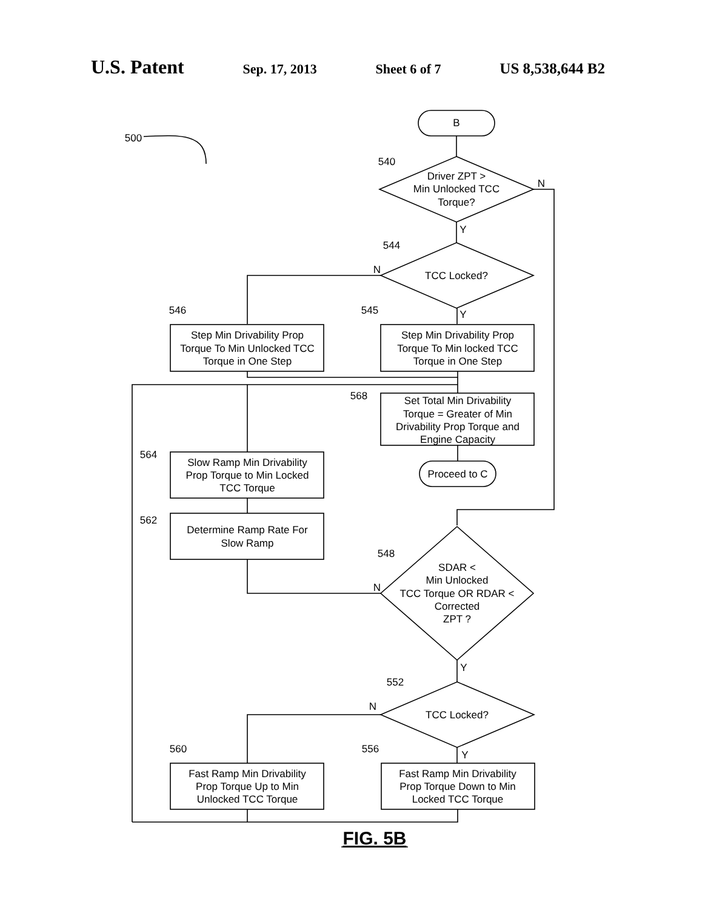U.S. Patent Sep. 17, 2013 Sheet 6 of 7 US 8,538,644 B2
B
500
Driver ZPT > Min Unlocked TCC Torque?
540
N
Y
TCC Locked?
544
N
Y
Step Min Drivability Prop Torque To Min Unlocked TCC Torque in One Step
546
Step Min Drivability Prop Torque To Min locked TCC Torque in One Step
545
Set Total Min Drivability Torque = Greater of Min Drivability Prop Torque and Engine Capacity
568
Proceed to C
Slow Ramp Min Drivability Prop Torque to Min Locked TCC Torque
564
Determine Ramp Rate For Slow Ramp
562
SDAR < Min Unlocked TCC Torque OR RDAR < Corrected ZPT ?
548
N
Y
TCC Locked?
552
N
Y
Fast Ramp Min Drivability Prop Torque Up to Min Unlocked TCC Torque
560
Fast Ramp Min Drivability Prop Torque Down to Min Locked TCC Torque
556
FIG. 5B